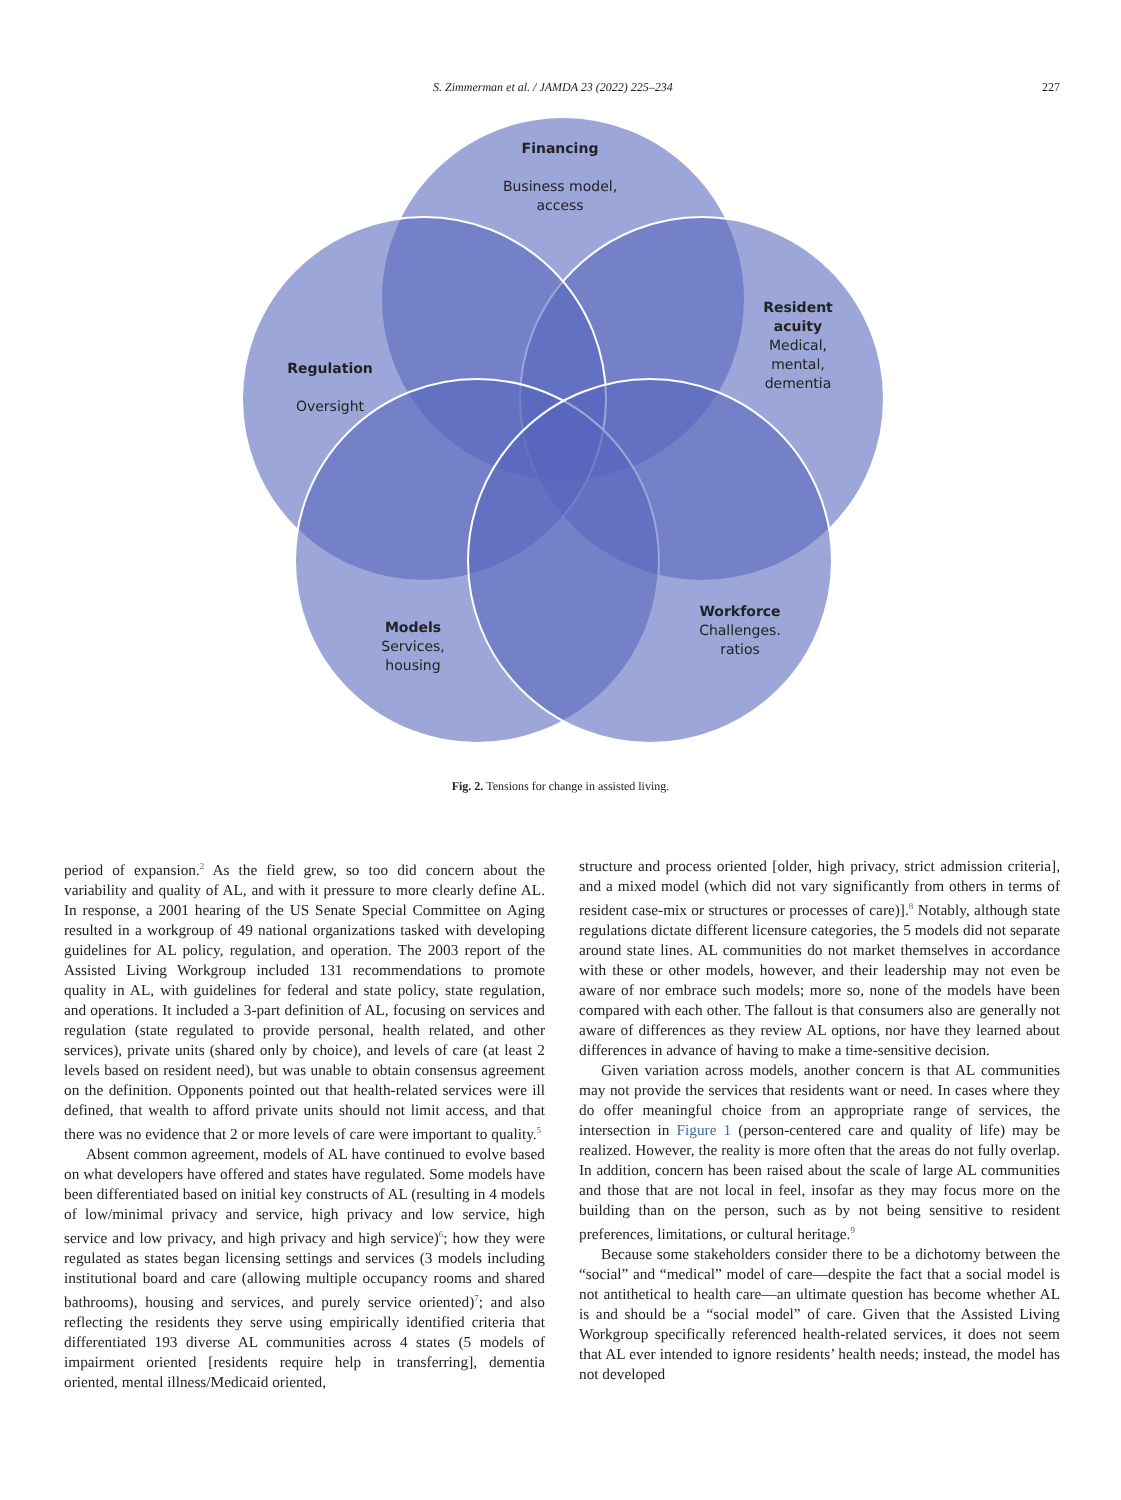S. Zimmerman et al. / JAMDA 23 (2022) 225–234 227
Financing
Business model,
access
Resident acuity
Medical,
mental,
dementia
Regulation
Oversight
Models
Services,
housing
Workforce
Challenges.
ratios
Fig. 2. Tensions for change in assisted living.
period of expansion.<sup>2</sup> As the field grew, so too did concern about the variability and quality of AL, and with it pressure to more clearly define AL. In response, a 2001 hearing of the US Senate Special Committee on Aging resulted in a workgroup of 49 national organizations tasked with developing guidelines for AL policy, regulation, and operation. The 2003 report of the Assisted Living Workgroup included 131 recommendations to promote quality in AL, with guidelines for federal and state policy, state regulation, and operations. It included a 3-part definition of AL, focusing on services and regulation (state regulated to provide personal, health related, and other services), private units (shared only by choice), and levels of care (at least 2 levels based on resident need), but was unable to obtain consensus agreement on the definition. Opponents pointed out that health-related services were ill defined, that wealth to afford private units should not limit access, and that there was no evidence that 2 or more levels of care were important to quality.<sup>5</sup>
Absent common agreement, models of AL have continued to evolve based on what developers have offered and states have regulated. Some models have been differentiated based on initial key constructs of AL (resulting in 4 models of low/minimal privacy and service, high privacy and low service, high service and low privacy, and high privacy and high service)<sup>6</sup>; how they were regulated as states began licensing settings and services (3 models including institutional board and care (allowing multiple occupancy rooms and shared bathrooms), housing and services, and purely service oriented)<sup>7</sup>; and also reflecting the residents they serve using empirically identified criteria that differentiated 193 diverse AL communities across 4 states (5 models of impairment oriented [residents require help in transferring], dementia oriented, mental illness/Medicaid oriented,
structure and process oriented [older, high privacy, strict admission criteria], and a mixed model (which did not vary significantly from others in terms of resident case-mix or structures or processes of care)].<sup>8</sup> Notably, although state regulations dictate different licensure categories, the 5 models did not separate around state lines. AL communities do not market themselves in accordance with these or other models, however, and their leadership may not even be aware of nor embrace such models; more so, none of the models have been compared with each other. The fallout is that consumers also are generally not aware of differences as they review AL options, nor have they learned about differences in advance of having to make a time-sensitive decision.
Given variation across models, another concern is that AL communities may not provide the services that residents want or need. In cases where they do offer meaningful choice from an appropriate range of services, the intersection in Figure 1 (person-centered care and quality of life) may be realized. However, the reality is more often that the areas do not fully overlap. In addition, concern has been raised about the scale of large AL communities and those that are not local in feel, insofar as they may focus more on the building than on the person, such as by not being sensitive to resident preferences, limitations, or cultural heritage.<sup>9</sup>
Because some stakeholders consider there to be a dichotomy between the “social” and “medical” model of care—despite the fact that a social model is not antithetical to health care—an ultimate question has become whether AL is and should be a “social model” of care. Given that the Assisted Living Workgroup specifically referenced health-related services, it does not seem that AL ever intended to ignore residents’ health needs; instead, the model has not developed